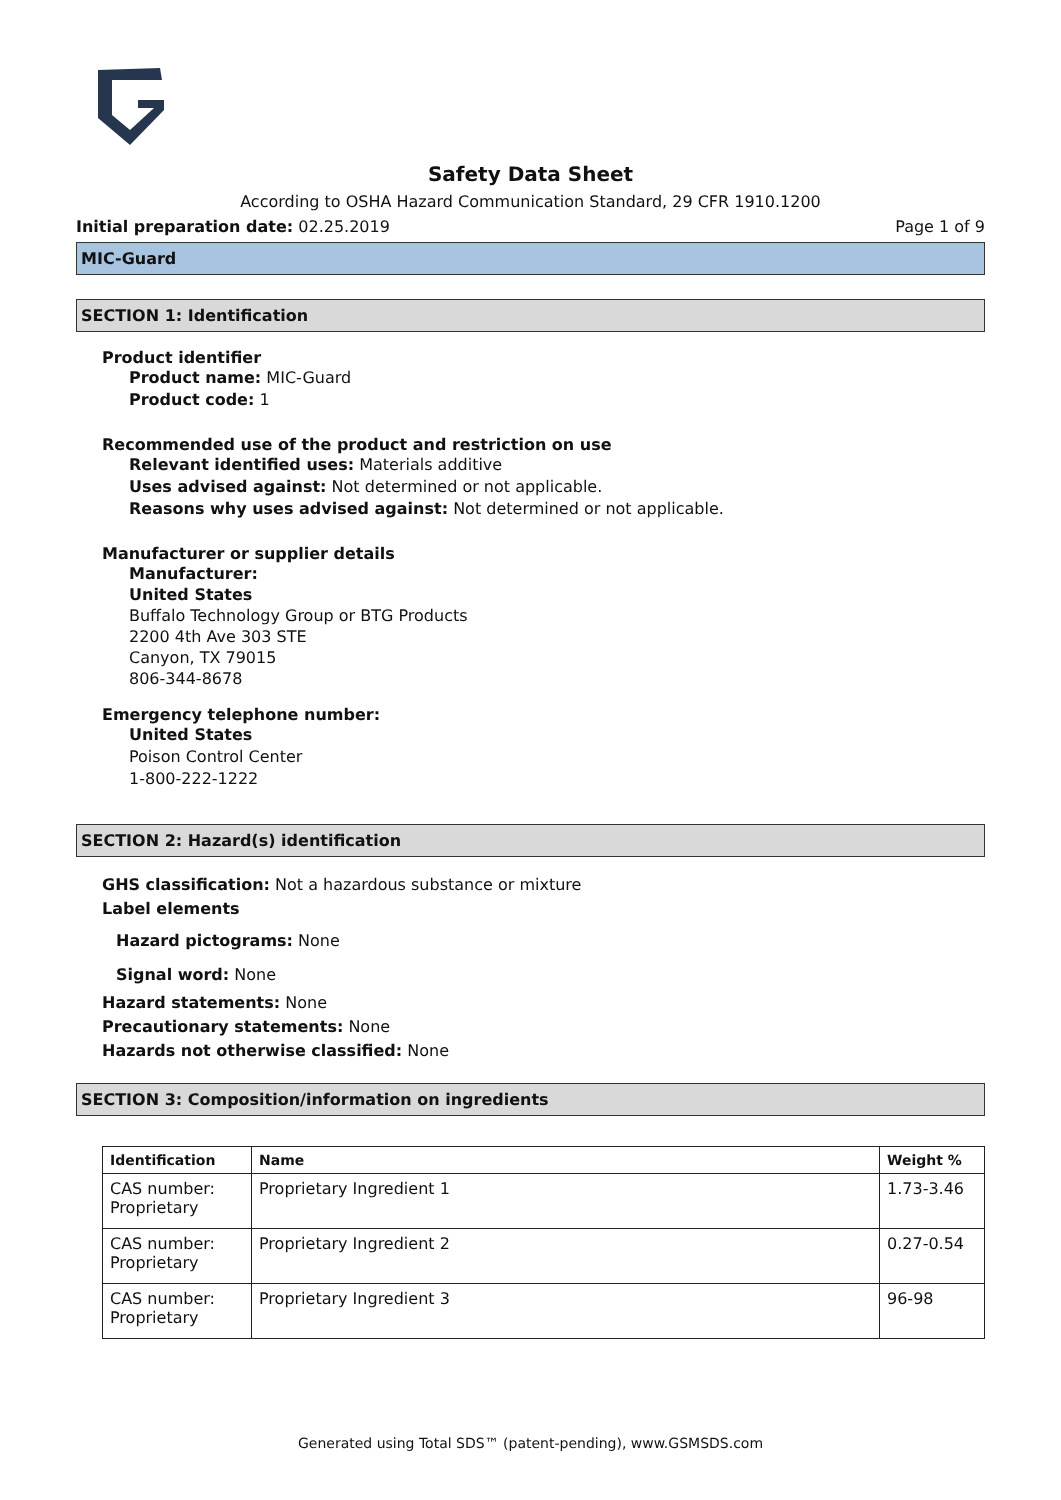Safety Data Sheet
According to OSHA Hazard Communication Standard, 29 CFR 1910.1200
Initial preparation date: 02.25.2019 Page 1 of 9
MIC-Guard
SECTION 1: Identification
Product identifier
Product name: MIC-Guard
Product code: 1
Recommended use of the product and restriction on use
Relevant identified uses: Materials additive
Uses advised against: Not determined or not applicable.
Reasons why uses advised against: Not determined or not applicable.
Manufacturer or supplier details
Manufacturer:
United States
Buffalo Technology Group or BTG Products
2200 4th Ave 303 STE
Canyon, TX 79015
806-344-8678
Emergency telephone number:
United States
Poison Control Center
1-800-222-1222
SECTION 2: Hazard(s) identification
GHS classification: Not a hazardous substance or mixture
Label elements
Hazard pictograms: None
Signal word: None
Hazard statements: None
Precautionary statements: None
Hazards not otherwise classified: None
SECTION 3: Composition/information on ingredients
| Identification | Name | Weight % |
| --- | --- | --- |
| CAS number: Proprietary | Proprietary Ingredient 1 | 1.73-3.46 |
| CAS number: Proprietary | Proprietary Ingredient 2 | 0.27-0.54 |
| CAS number: Proprietary | Proprietary Ingredient 3 | 96-98 |
Generated using Total SDS™ (patent-pending), www.GSMSDS.com